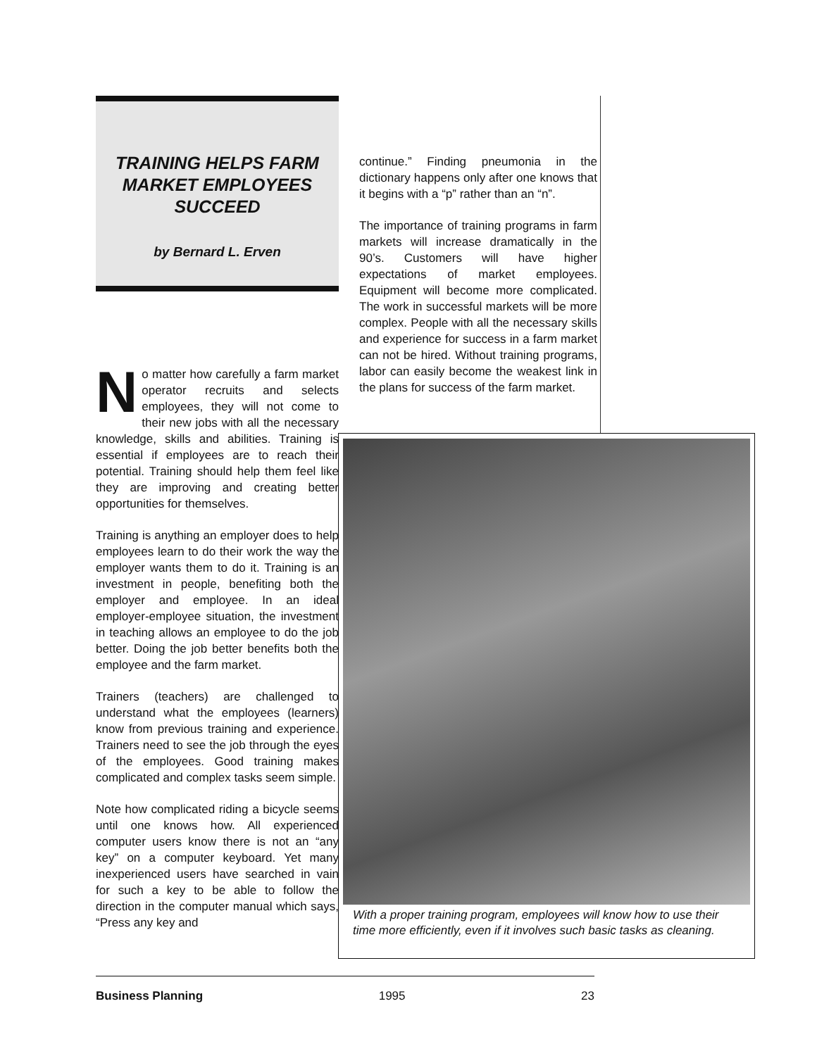TRAINING HELPS FARM MARKET EMPLOYEES SUCCEED
by Bernard L. Erven
No matter how carefully a farm market operator recruits and selects employees, they will not come to their new jobs with all the necessary knowledge, skills and abilities. Training is essential if employees are to reach their potential. Training should help them feel like they are improving and creating better opportunities for themselves.
Training is anything an employer does to help employees learn to do their work the way the employer wants them to do it. Training is an investment in people, benefiting both the employer and employee. In an ideal employer-employee situation, the investment in teaching allows an employee to do the job better. Doing the job better benefits both the employee and the farm market.
Trainers (teachers) are challenged to understand what the employees (learners) know from previous training and experience. Trainers need to see the job through the eyes of the employees. Good training makes complicated and complex tasks seem simple.
Note how complicated riding a bicycle seems until one knows how. All experienced computer users know there is not an “any key” on a computer keyboard. Yet many inexperienced users have searched in vain for such a key to be able to follow the direction in the computer manual which says, “Press any key and
continue.” Finding pneumonia in the dictionary happens only after one knows that it begins with a “p” rather than an “n”.
The importance of training programs in farm markets will increase dramatically in the 90’s. Customers will have higher expectations of market employees. Equipment will become more complicated. The work in successful markets will be more complex. People with all the necessary skills and experience for success in a farm market can not be hired. Without training programs, labor can easily become the weakest link in the plans for success of the farm market.
With a proper training program, employees will know how to use their time more efficiently, even if it involves such basic tasks as cleaning.
Business Planning 1995 23